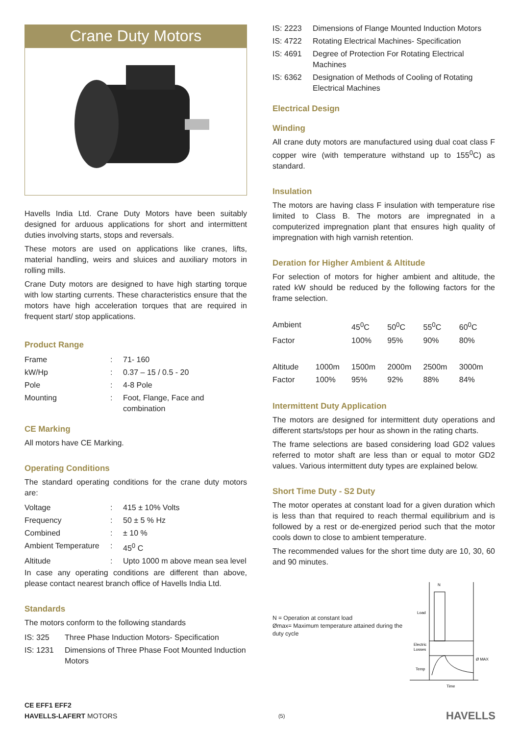Crane Duty Motors
Havells India Ltd. Crane Duty Motors have been suitably designed for arduous applications for short and intermittent duties involving starts, stops and reversals.
These motors are used on applications like cranes, lifts, material handling, weirs and sluices and auxiliary motors in rolling mills.
Crane Duty motors are designed to have high starting torque with low starting currents. These characteristics ensure that the motors have high acceleration torques that are required in frequent start/ stop applications.
Product Range
| Frame | : | 71- 160 |
| kW/Hp | : | 0.37 – 15 / 0.5 - 20 |
| Pole | : | 4-8 Pole |
| Mounting | : | Foot, Flange, Face and combination |
CE Marking
All motors have CE Marking.
Operating Conditions
The standard operating conditions for the crane duty motors are:
| Voltage | : | 415 ± 10% Volts |
| Frequency | : | 50 ± 5 % Hz |
| Combined | : | ± 10 % |
| Ambient Temperature | : | 45<sup>0</sup> C |
| Altitude | : | Upto 1000 m above mean sea level |
In case any operating conditions are different than above, please contact nearest branch office of Havells India Ltd.
Standards
The motors conform to the following standards
| IS: 325 | Three Phase Induction Motors- Specification |
| IS: 1231 | Dimensions of Three Phase Foot Mounted Induction Motors |
| IS: 2223 | Dimensions of Flange Mounted Induction Motors |
| IS: 4722 | Rotating Electrical Machines- Specification |
| IS: 4691 | Degree of Protection For Rotating Electrical Machines |
| IS: 6362 | Designation of Methods of Cooling of Rotating Electrical Machines |
Electrical Design
Winding
All crane duty motors are manufactured using dual coat class F copper wire (with temperature withstand up to 155<sup>0</sup>C) as standard.
Insulation
The motors are having class F insulation with temperature rise limited to Class B. The motors are impregnated in a computerized impregnation plant that ensures high quality of impregnation with high varnish retention.
Deration for Higher Ambient & Altitude
For selection of motors for higher ambient and altitude, the rated kW should be reduced by the following factors for the frame selection.
| Ambient | | 45<sup>0</sup>C | | 50<sup>0</sup>C | 55<sup>0</sup>C | 60<sup>0</sup>C |
| Factor | | 100% | | 95% | 90% | 80% |
| Altitude | 1000m | 1500m | | 2000m | 2500m | 3000m |
| Factor | 100% | 95% | | 92% | 88% | 84% |
Intermittent Duty Application
The motors are designed for intermittent duty operations and different starts/stops per hour as shown in the rating charts.
The frame selections are based considering load GD2 values referred to motor shaft are less than or equal to motor GD2 values. Various intermittent duty types are explained below.
Short Time Duty - S2 Duty
The motor operates at constant load for a given duration which is less than that required to reach thermal equilibrium and is followed by a rest or de-energized period such that the motor cools down to close to ambient temperature.
The recommended values for the short time duty are 10, 30, 60 and 90 minutes.
N = Operation at constant load
Ømax= Maximum temperature attained during the duty cycle
Load
Electric
Losses
Temp
Ø MAX
N
Time
CE EFF1 EFF2
HAVELLS-LAFERT MOTORS
(5)
HAVELLS